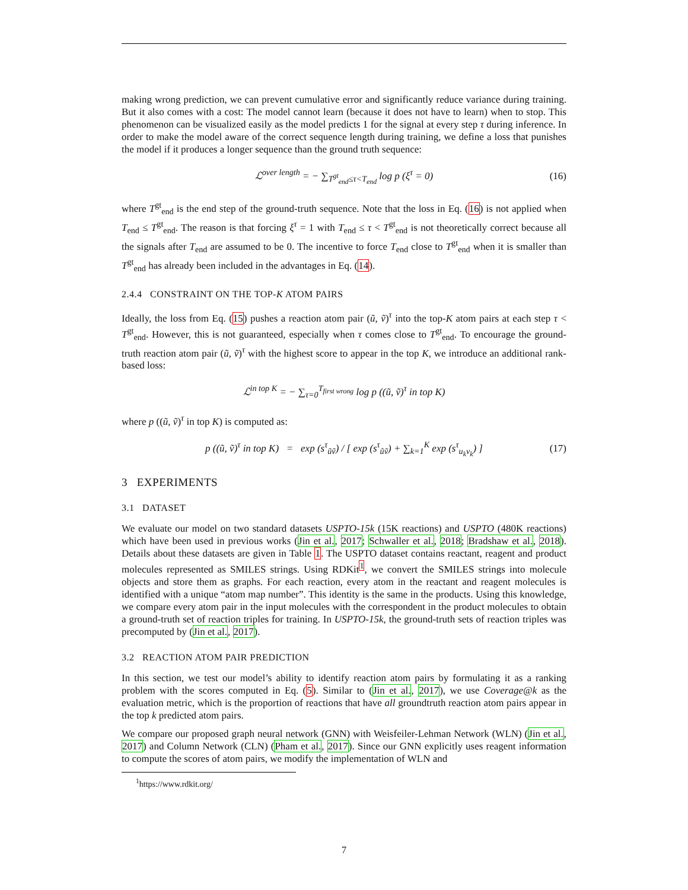making wrong prediction, we can prevent cumulative error and significantly reduce variance during training. But it also comes with a cost: The model cannot learn (because it does not have to learn) when to stop. This phenomenon can be visualized easily as the model predicts 1 for the signal at every step τ during inference. In order to make the model aware of the correct sequence length during training, we define a loss that punishes the model if it produces a longer sequence than the ground truth sequence:
ℒ<sup>over length</sup> = − ∑<sub>T<sup>gt</sup><sub>end</sub>≤τ<T<sub>end</sub></sub> log p (ξ<sup>τ</sup> = 0) (16)
where T<sup>gt</sup><sub>end</sub> is the end step of the ground-truth sequence. Note that the loss in Eq. (16) is not applied when T<sub>end</sub> ≤ T<sup>gt</sup><sub>end</sub>. The reason is that forcing ξ<sup>τ</sup> = 1 with T<sub>end</sub> ≤ τ < T<sup>gt</sup><sub>end</sub> is not theoretically correct because all the signals after T<sub>end</sub> are assumed to be 0. The incentive to force T<sub>end</sub> close to T<sup>gt</sup><sub>end</sub> when it is smaller than T<sup>gt</sup><sub>end</sub> has already been included in the advantages in Eq. (14).
2.4.4 CONSTRAINT ON THE TOP-K ATOM PAIRS
Ideally, the loss from Eq. (15) pushes a reaction atom pair (ũ, ṽ)<sup>τ</sup> into the top-K atom pairs at each step τ < T<sup>gt</sup><sub>end</sub>. However, this is not guaranteed, especially when τ comes close to T<sup>gt</sup><sub>end</sub>. To encourage the ground-truth reaction atom pair (ũ, ṽ)<sup>τ</sup> with the highest score to appear in the top K, we introduce an additional rank-based loss:
ℒ<sup>in top K</sup> = − ∑<sub>τ=0</sub><sup>T<sub>first wrong</sub></sup> log p ((ũ, ṽ)<sup>τ</sup> in top K)
where p ((ũ, ṽ)<sup>τ</sup> in top K) is computed as:
p ((ũ, ṽ)<sup>τ</sup> in top K) = exp (s<sup>τ</sup><sub>ũṽ</sub>) / [ exp (s<sup>τ</sup><sub>ũṽ</sub>) + ∑<sub>k=1</sub><sup>K</sup> exp (s<sup>τ</sup><sub>u<sub>k</sub>v<sub>k</sub></sub>) ] (17)
3 EXPERIMENTS
3.1 DATASET
We evaluate our model on two standard datasets USPTO-15k (15K reactions) and USPTO (480K reactions) which have been used in previous works (Jin et al., 2017; Schwaller et al., 2018; Bradshaw et al., 2018). Details about these datasets are given in Table 1. The USPTO dataset contains reactant, reagent and product molecules represented as SMILES strings. Using RDKit<sup>1</sup>, we convert the SMILES strings into molecule objects and store them as graphs. For each reaction, every atom in the reactant and reagent molecules is identified with a unique “atom map number”. This identity is the same in the products. Using this knowledge, we compare every atom pair in the input molecules with the correspondent in the product molecules to obtain a ground-truth set of reaction triples for training. In USPTO-15k, the ground-truth sets of reaction triples was precomputed by (Jin et al., 2017).
3.2 REACTION ATOM PAIR PREDICTION
In this section, we test our model’s ability to identify reaction atom pairs by formulating it as a ranking problem with the scores computed in Eq. (5). Similar to (Jin et al., 2017), we use Coverage@k as the evaluation metric, which is the proportion of reactions that have all groundtruth reaction atom pairs appear in the top k predicted atom pairs.
We compare our proposed graph neural network (GNN) with Weisfeiler-Lehman Network (WLN) (Jin et al., 2017) and Column Network (CLN) (Pham et al., 2017). Since our GNN explicitly uses reagent information to compute the scores of atom pairs, we modify the implementation of WLN and
<sup>1</sup> https://www.rdkit.org/
7